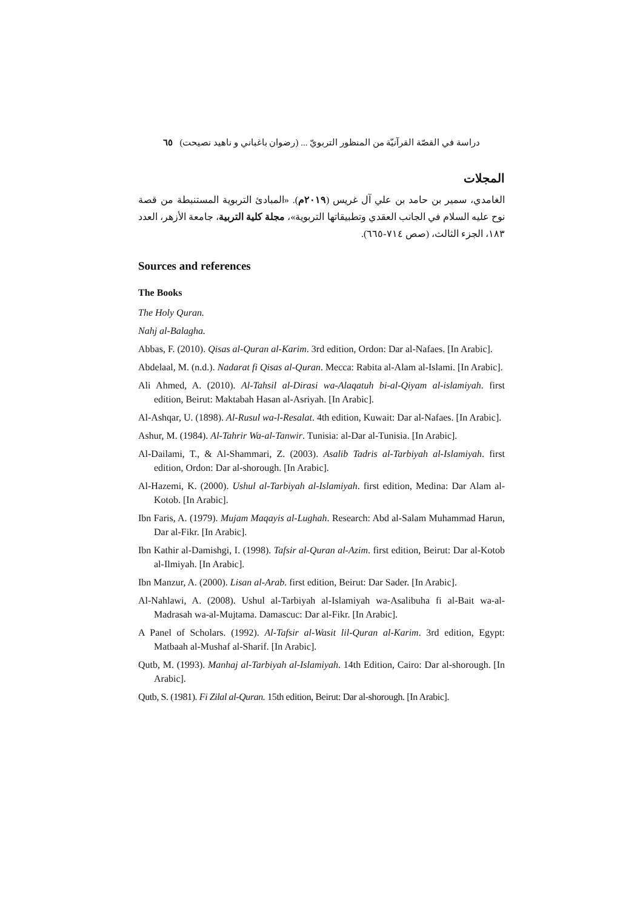دراسة في القصّة القرآنيّة من المنظور التربويّ ... (رضوان باغباني و ناهيد نصيحت) ٦٥
المجلات
الغامدي، سمير بن حامد بن علي آل غريس (٢٠١٩م). «المبادئ التربوية المستنبطة من قصة نوح عليه السلام في الجانب العقدي وتطبيقاتها التربوية»، مجلة كلية التربية، جامعة الأزهر، العدد ١٨٣، الجزء الثالث، (صص ٧١٤-٦٦٥).
Sources and references
The Books
The Holy Quran.
Nahj al-Balagha.
Abbas, F. (2010). Qisas al-Quran al-Karim. 3rd edition, Ordon: Dar al-Nafaes. [In Arabic].
Abdelaal, M. (n.d.). Nadarat fi Qisas al-Quran. Mecca: Rabita al-Alam al-Islami. [In Arabic].
Ali Ahmed, A. (2010). Al-Tahsil al-Dirasi wa-Alaqatuh bi-al-Qiyam al-islamiyah. first edition, Beirut: Maktabah Hasan al-Asriyah. [In Arabic].
Al-Ashqar, U. (1898). Al-Rusul wa-l-Resalat. 4th edition, Kuwait: Dar al-Nafaes. [In Arabic].
Ashur, M. (1984). Al-Tahrir Wa-al-Tanwir. Tunisia: al-Dar al-Tunisia. [In Arabic].
Al-Dailami, T., & Al-Shammari, Z. (2003). Asalib Tadris al-Tarbiyah al-Islamiyah. first edition, Ordon: Dar al-shorough. [In Arabic].
Al-Hazemi, K. (2000). Ushul al-Tarbiyah al-Islamiyah. first edition, Medina: Dar Alam al-Kotob. [In Arabic].
Ibn Faris, A. (1979). Mujam Maqayis al-Lughah. Research: Abd al-Salam Muhammad Harun, Dar al-Fikr. [In Arabic].
Ibn Kathir al-Damishgi, I. (1998). Tafsir al-Quran al-Azim. first edition, Beirut: Dar al-Kotob al-Ilmiyah. [In Arabic].
Ibn Manzur, A. (2000). Lisan al-Arab. first edition, Beirut: Dar Sader. [In Arabic].
Al-Nahlawi, A. (2008). Ushul al-Tarbiyah al-Islamiyah wa-Asalibuha fi al-Bait wa-al-Madrasah wa-al-Mujtama. Damascuc: Dar al-Fikr. [In Arabic].
A Panel of Scholars. (1992). Al-Tafsir al-Wasit lil-Quran al-Karim. 3rd edition, Egypt: Matbaah al-Mushaf al-Sharif. [In Arabic].
Qutb, M. (1993). Manhaj al-Tarbiyah al-Islamiyah. 14th Edition, Cairo: Dar al-shorough. [In Arabic].
Qutb, S. (1981). Fi Zilal al-Quran. 15th edition, Beirut: Dar al-shorough. [In Arabic].